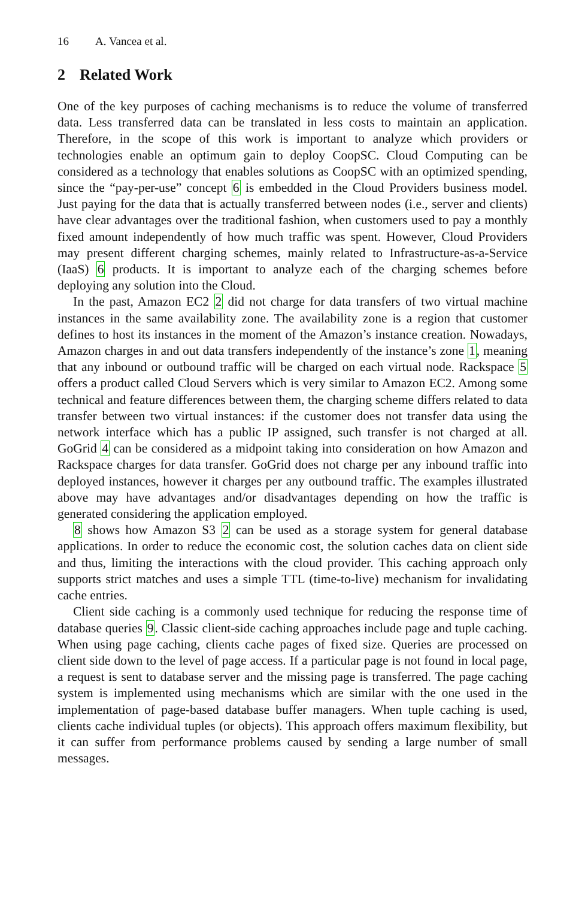16 A. Vancea et al.
2 Related Work
One of the key purposes of caching mechanisms is to reduce the volume of transferred data. Less transferred data can be translated in less costs to maintain an application. Therefore, in the scope of this work is important to analyze which providers or technologies enable an optimum gain to deploy CoopSC. Cloud Computing can be considered as a technology that enables solutions as CoopSC with an optimized spending, since the “pay-per-use” concept 6 is embedded in the Cloud Providers business model. Just paying for the data that is actually transferred between nodes (i.e., server and clients) have clear advantages over the traditional fashion, when customers used to pay a monthly fixed amount independently of how much traffic was spent. However, Cloud Providers may present different charging schemes, mainly related to Infrastructure-as-a-Service (IaaS) 6 products. It is important to analyze each of the charging schemes before deploying any solution into the Cloud.
In the past, Amazon EC2 2 did not charge for data transfers of two virtual machine instances in the same availability zone. The availability zone is a region that customer defines to host its instances in the moment of the Amazon’s instance creation. Nowadays, Amazon charges in and out data transfers independently of the instance’s zone 1, meaning that any inbound or outbound traffic will be charged on each virtual node. Rackspace 5 offers a product called Cloud Servers which is very similar to Amazon EC2. Among some technical and feature differences between them, the charging scheme differs related to data transfer between two virtual instances: if the customer does not transfer data using the network interface which has a public IP assigned, such transfer is not charged at all. GoGrid 4 can be considered as a midpoint taking into consideration on how Amazon and Rackspace charges for data transfer. GoGrid does not charge per any inbound traffic into deployed instances, however it charges per any outbound traffic. The examples illustrated above may have advantages and/or disadvantages depending on how the traffic is generated considering the application employed.
8 shows how Amazon S3 2 can be used as a storage system for general database applications. In order to reduce the economic cost, the solution caches data on client side and thus, limiting the interactions with the cloud provider. This caching approach only supports strict matches and uses a simple TTL (time-to-live) mechanism for invalidating cache entries.
Client side caching is a commonly used technique for reducing the response time of database queries 9. Classic client-side caching approaches include page and tuple caching. When using page caching, clients cache pages of fixed size. Queries are processed on client side down to the level of page access. If a particular page is not found in local page, a request is sent to database server and the missing page is transferred. The page caching system is implemented using mechanisms which are similar with the one used in the implementation of page-based database buffer managers. When tuple caching is used, clients cache individual tuples (or objects). This approach offers maximum flexibility, but it can suffer from performance problems caused by sending a large number of small messages.